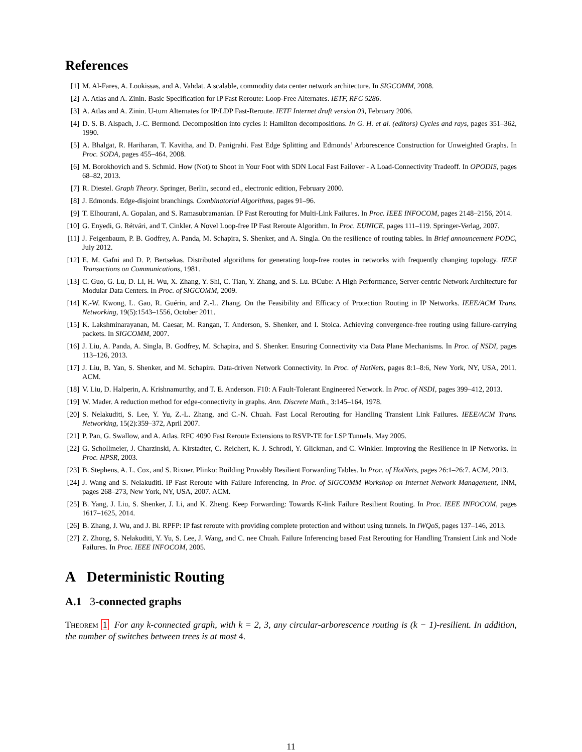References
[1] M. Al-Fares, A. Loukissas, and A. Vahdat. A scalable, commodity data center network architecture. In SIGCOMM, 2008.
[2] A. Atlas and A. Zinin. Basic Specification for IP Fast Reroute: Loop-Free Alternates. IETF, RFC 5286.
[3] A. Atlas and A. Zinin. U-turn Alternates for IP/LDP Fast-Reroute. IETF Internet draft version 03, February 2006.
[4] D. S. B. Alspach, J.-C. Bermond. Decomposition into cycles I: Hamilton decompositions. In G. H. et al. (editors) Cycles and rays, pages 351–362, 1990.
[5] A. Bhalgat, R. Hariharan, T. Kavitha, and D. Panigrahi. Fast Edge Splitting and Edmonds’ Arborescence Construction for Unweighted Graphs. In Proc. SODA, pages 455–464, 2008.
[6] M. Borokhovich and S. Schmid. How (Not) to Shoot in Your Foot with SDN Local Fast Failover - A Load-Connectivity Tradeoff. In OPODIS, pages 68–82, 2013.
[7] R. Diestel. Graph Theory. Springer, Berlin, second ed., electronic edition, February 2000.
[8] J. Edmonds. Edge-disjoint branchings. Combinatorial Algorithms, pages 91–96.
[9] T. Elhourani, A. Gopalan, and S. Ramasubramanian. IP Fast Rerouting for Multi-Link Failures. In Proc. IEEE INFOCOM, pages 2148–2156, 2014.
[10] G. Enyedi, G. Rétvári, and T. Cinkler. A Novel Loop-free IP Fast Reroute Algorithm. In Proc. EUNICE, pages 111–119. Springer-Verlag, 2007.
[11] J. Feigenbaum, P. B. Godfrey, A. Panda, M. Schapira, S. Shenker, and A. Singla. On the resilience of routing tables. In Brief announcement PODC, July 2012.
[12] E. M. Gafni and D. P. Bertsekas. Distributed algorithms for generating loop-free routes in networks with frequently changing topology. IEEE Transactions on Communications, 1981.
[13] C. Guo, G. Lu, D. Li, H. Wu, X. Zhang, Y. Shi, C. Tian, Y. Zhang, and S. Lu. BCube: A High Performance, Server-centric Network Architecture for Modular Data Centers. In Proc. of SIGCOMM, 2009.
[14] K.-W. Kwong, L. Gao, R. Guérin, and Z.-L. Zhang. On the Feasibility and Efficacy of Protection Routing in IP Networks. IEEE/ACM Trans. Networking, 19(5):1543–1556, October 2011.
[15] K. Lakshminarayanan, M. Caesar, M. Rangan, T. Anderson, S. Shenker, and I. Stoica. Achieving convergence-free routing using failure-carrying packets. In SIGCOMM, 2007.
[16] J. Liu, A. Panda, A. Singla, B. Godfrey, M. Schapira, and S. Shenker. Ensuring Connectivity via Data Plane Mechanisms. In Proc. of NSDI, pages 113–126, 2013.
[17] J. Liu, B. Yan, S. Shenker, and M. Schapira. Data-driven Network Connectivity. In Proc. of HotNets, pages 8:1–8:6, New York, NY, USA, 2011. ACM.
[18] V. Liu, D. Halperin, A. Krishnamurthy, and T. E. Anderson. F10: A Fault-Tolerant Engineered Network. In Proc. of NSDI, pages 399–412, 2013.
[19] W. Mader. A reduction method for edge-connectivity in graphs. Ann. Discrete Math., 3:145–164, 1978.
[20] S. Nelakuditi, S. Lee, Y. Yu, Z.-L. Zhang, and C.-N. Chuah. Fast Local Rerouting for Handling Transient Link Failures. IEEE/ACM Trans. Networking, 15(2):359–372, April 2007.
[21] P. Pan, G. Swallow, and A. Atlas. RFC 4090 Fast Reroute Extensions to RSVP-TE for LSP Tunnels. May 2005.
[22] G. Schollmeier, J. Charzinski, A. Kirstadter, C. Reichert, K. J. Schrodi, Y. Glickman, and C. Winkler. Improving the Resilience in IP Networks. In Proc. HPSR, 2003.
[23] B. Stephens, A. L. Cox, and S. Rixner. Plinko: Building Provably Resilient Forwarding Tables. In Proc. of HotNets, pages 26:1–26:7. ACM, 2013.
[24] J. Wang and S. Nelakuditi. IP Fast Reroute with Failure Inferencing. In Proc. of SIGCOMM Workshop on Internet Network Management, INM, pages 268–273, New York, NY, USA, 2007. ACM.
[25] B. Yang, J. Liu, S. Shenker, J. Li, and K. Zheng. Keep Forwarding: Towards K-link Failure Resilient Routing. In Proc. IEEE INFOCOM, pages 1617–1625, 2014.
[26] B. Zhang, J. Wu, and J. Bi. RPFP: IP fast reroute with providing complete protection and without using tunnels. In IWQoS, pages 137–146, 2013.
[27] Z. Zhong, S. Nelakuditi, Y. Yu, S. Lee, J. Wang, and C. nee Chuah. Failure Inferencing based Fast Rerouting for Handling Transient Link and Node Failures. In Proc. IEEE INFOCOM, 2005.
A Deterministic Routing
A.1 3-connected graphs
Theorem 1 For any k-connected graph, with k = 2, 3, any circular-arborescence routing is (k − 1)-resilient. In addition, the number of switches between trees is at most 4.
11